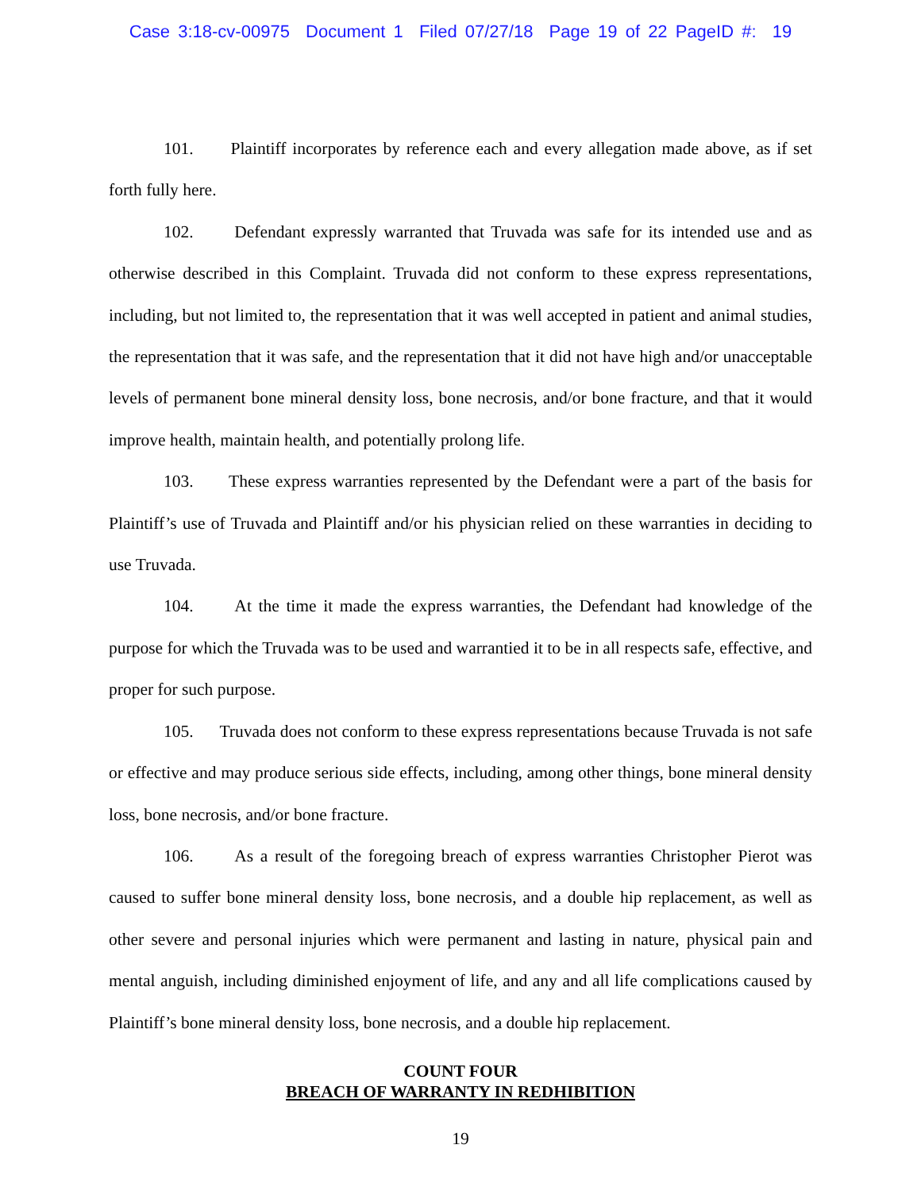Case 3:18-cv-00975 Document 1 Filed 07/27/18 Page 19 of 22 PageID #: 19
101. Plaintiff incorporates by reference each and every allegation made above, as if set forth fully here.
102. Defendant expressly warranted that Truvada was safe for its intended use and as otherwise described in this Complaint. Truvada did not conform to these express representations, including, but not limited to, the representation that it was well accepted in patient and animal studies, the representation that it was safe, and the representation that it did not have high and/or unacceptable levels of permanent bone mineral density loss, bone necrosis, and/or bone fracture, and that it would improve health, maintain health, and potentially prolong life.
103. These express warranties represented by the Defendant were a part of the basis for Plaintiff’s use of Truvada and Plaintiff and/or his physician relied on these warranties in deciding to use Truvada.
104. At the time it made the express warranties, the Defendant had knowledge of the purpose for which the Truvada was to be used and warrantied it to be in all respects safe, effective, and proper for such purpose.
105. Truvada does not conform to these express representations because Truvada is not safe or effective and may produce serious side effects, including, among other things, bone mineral density loss, bone necrosis, and/or bone fracture.
106. As a result of the foregoing breach of express warranties Christopher Pierot was caused to suffer bone mineral density loss, bone necrosis, and a double hip replacement, as well as other severe and personal injuries which were permanent and lasting in nature, physical pain and mental anguish, including diminished enjoyment of life, and any and all life complications caused by Plaintiff’s bone mineral density loss, bone necrosis, and a double hip replacement.
COUNT FOUR
BREACH OF WARRANTY IN REDHIBITION
19